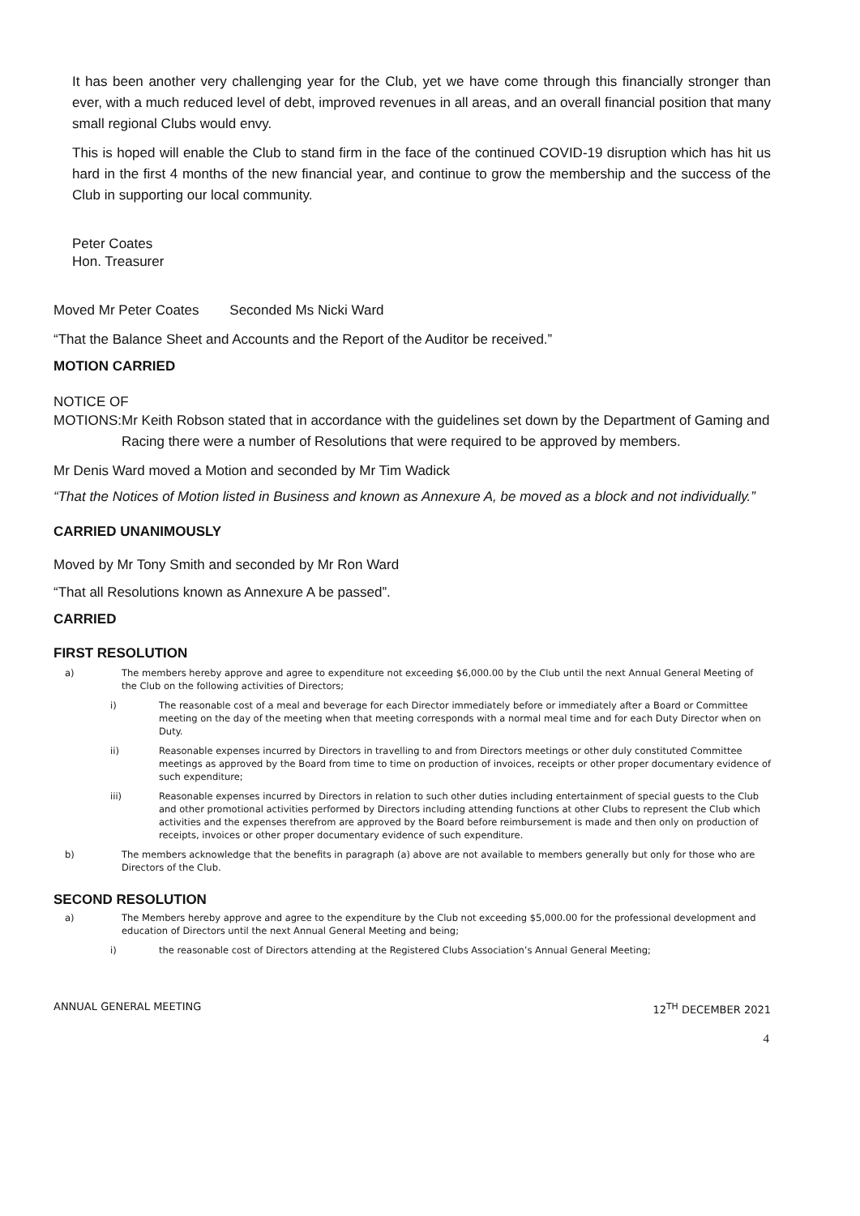It has been another very challenging year for the Club, yet we have come through this financially stronger than ever, with a much reduced level of debt, improved revenues in all areas, and an overall financial position that many small regional Clubs would envy.
This is hoped will enable the Club to stand firm in the face of the continued COVID-19 disruption which has hit us hard in the first 4 months of the new financial year, and continue to grow the membership and the success of the Club in supporting our local community.
Peter Coates
Hon. Treasurer
Moved Mr Peter Coates Seconded Ms Nicki Ward
“That the Balance Sheet and Accounts and the Report of the Auditor be received.”
MOTION CARRIED
NOTICE OF
MOTIONS: Mr Keith Robson stated that in accordance with the guidelines set down by the Department of Gaming and Racing there were a number of Resolutions that were required to be approved by members.
Mr Denis Ward moved a Motion and seconded by Mr Tim Wadick
“That the Notices of Motion listed in Business and known as Annexure A, be moved as a block and not individually.”
CARRIED UNANIMOUSLY
Moved by Mr Tony Smith and seconded by Mr Ron Ward
“That all Resolutions known as Annexure A be passed”.
CARRIED
FIRST RESOLUTION
a) The members hereby approve and agree to expenditure not exceeding $6,000.00 by the Club until the next Annual General Meeting of the Club on the following activities of Directors;
i) The reasonable cost of a meal and beverage for each Director immediately before or immediately after a Board or Committee meeting on the day of the meeting when that meeting corresponds with a normal meal time and for each Duty Director when on Duty.
ii) Reasonable expenses incurred by Directors in travelling to and from Directors meetings or other duly constituted Committee meetings as approved by the Board from time to time on production of invoices, receipts or other proper documentary evidence of such expenditure;
iii) Reasonable expenses incurred by Directors in relation to such other duties including entertainment of special guests to the Club and other promotional activities performed by Directors including attending functions at other Clubs to represent the Club which activities and the expenses therefrom are approved by the Board before reimbursement is made and then only on production of receipts, invoices or other proper documentary evidence of such expenditure.
b) The members acknowledge that the benefits in paragraph (a) above are not available to members generally but only for those who are Directors of the Club.
SECOND RESOLUTION
a) The Members hereby approve and agree to the expenditure by the Club not exceeding $5,000.00 for the professional development and education of Directors until the next Annual General Meeting and being;
i) the reasonable cost of Directors attending at the Registered Clubs Association’s Annual General Meeting;
ANNUAL GENERAL MEETING 12<sup>TH</sup> DECEMBER 2021
4